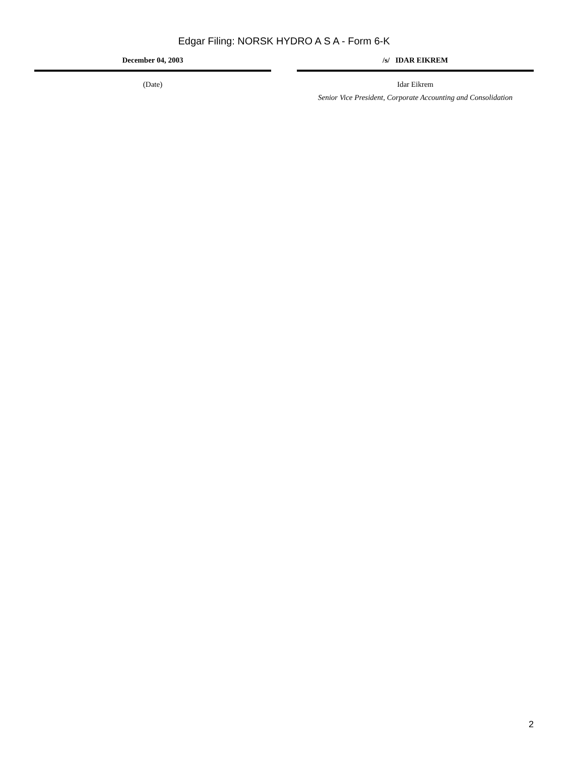Edgar Filing: NORSK HYDRO A S A - Form 6-K
December 04, 2003
(Date)
/s/ IDAR EIKREM
Idar Eikrem
Senior Vice President, Corporate Accounting and Consolidation
2